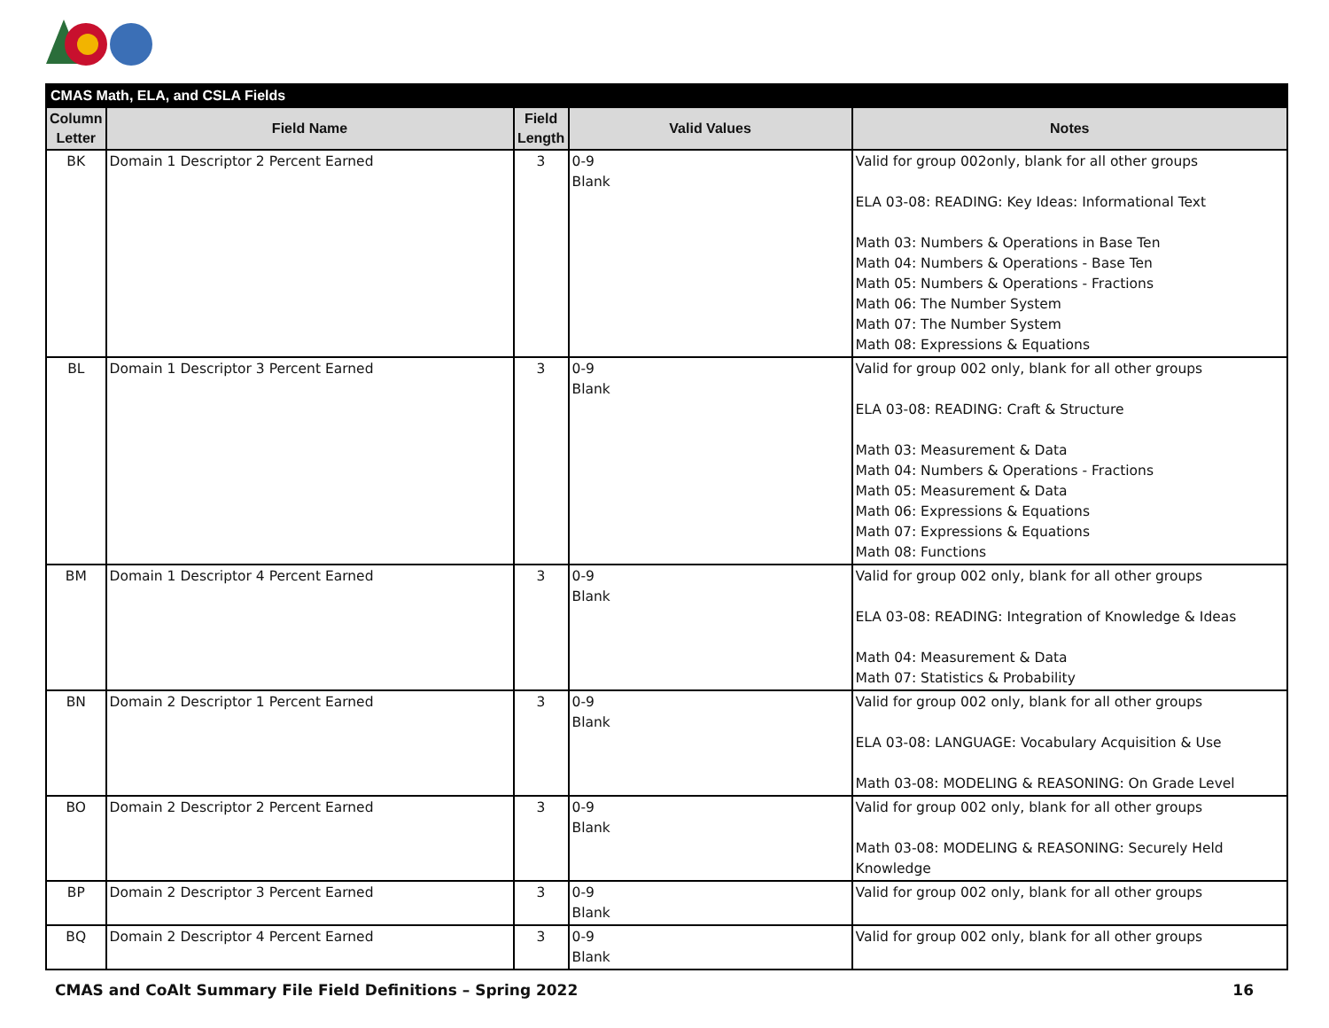| CMAS Math, ELA, and CSLA Fields | | | | |
| --- | --- | --- | --- | --- |
| Column Letter | Field Name | Field Length | Valid Values | Notes |
| BK | Domain 1 Descriptor 2 Percent Earned | 3 | 0-9 Blank | Valid for group 002only, blank for all other groups ELA 03-08: READING: Key Ideas: Informational Text Math 03: Numbers & Operations in Base Ten Math 04: Numbers & Operations - Base Ten Math 05: Numbers & Operations - Fractions Math 06: The Number System Math 07: The Number System Math 08: Expressions & Equations |
| BL | Domain 1 Descriptor 3 Percent Earned | 3 | 0-9 Blank | Valid for group 002 only, blank for all other groups ELA 03-08: READING: Craft & Structure Math 03: Measurement & Data Math 04: Numbers & Operations - Fractions Math 05: Measurement & Data Math 06: Expressions & Equations Math 07: Expressions & Equations Math 08: Functions |
| BM | Domain 1 Descriptor 4 Percent Earned | 3 | 0-9 Blank | Valid for group 002 only, blank for all other groups ELA 03-08: READING: Integration of Knowledge & Ideas Math 04: Measurement & Data Math 07: Statistics & Probability |
| BN | Domain 2 Descriptor 1 Percent Earned | 3 | 0-9 Blank | Valid for group 002 only, blank for all other groups ELA 03-08: LANGUAGE: Vocabulary Acquisition & Use Math 03-08: MODELING & REASONING: On Grade Level |
| BO | Domain 2 Descriptor 2 Percent Earned | 3 | 0-9 Blank | Valid for group 002 only, blank for all other groups Math 03-08: MODELING & REASONING: Securely Held Knowledge |
| BP | Domain 2 Descriptor 3 Percent Earned | 3 | 0-9 Blank | Valid for group 002 only, blank for all other groups |
| BQ | Domain 2 Descriptor 4 Percent Earned | 3 | 0-9 Blank | Valid for group 002 only, blank for all other groups |
CMAS and CoAlt Summary File Field Definitions – Spring 2022 16